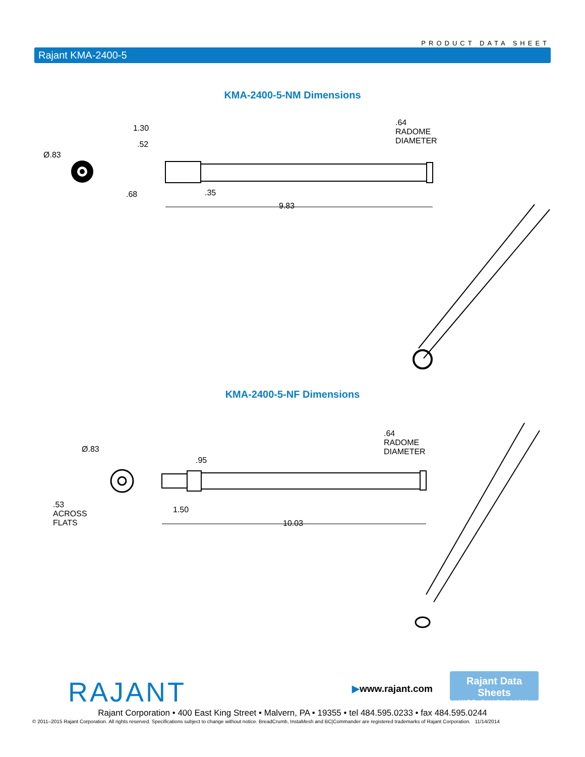PRODUCT DATA SHEET
Rajant KMA-2400-5
KMA-2400-5-NM Dimensions
Ø.83
1.30
.52
.68 .35
9.83
.64
RADOME
DIAMETER
KMA-2400-5-NF Dimensions
Ø.83
.53
ACROSS
FLATS
.95
1.50
10.03
.64
RADOME
DIAMETER
RAJANT ▶www.rajant.com
Rajant Data Sheets
WEB QUICK LINK
Rajant Corporation • 400 East King Street • Malvern, PA • 19355 • tel 484.595.0233 • fax 484.595.0244
© 2011–2015 Rajant Corporation. All rights reserved. Specifications subject to change without notice. BreadCrumb, InstaMesh and BC|Commander are registered trademarks of Rajant Corporation. 11/14/2014